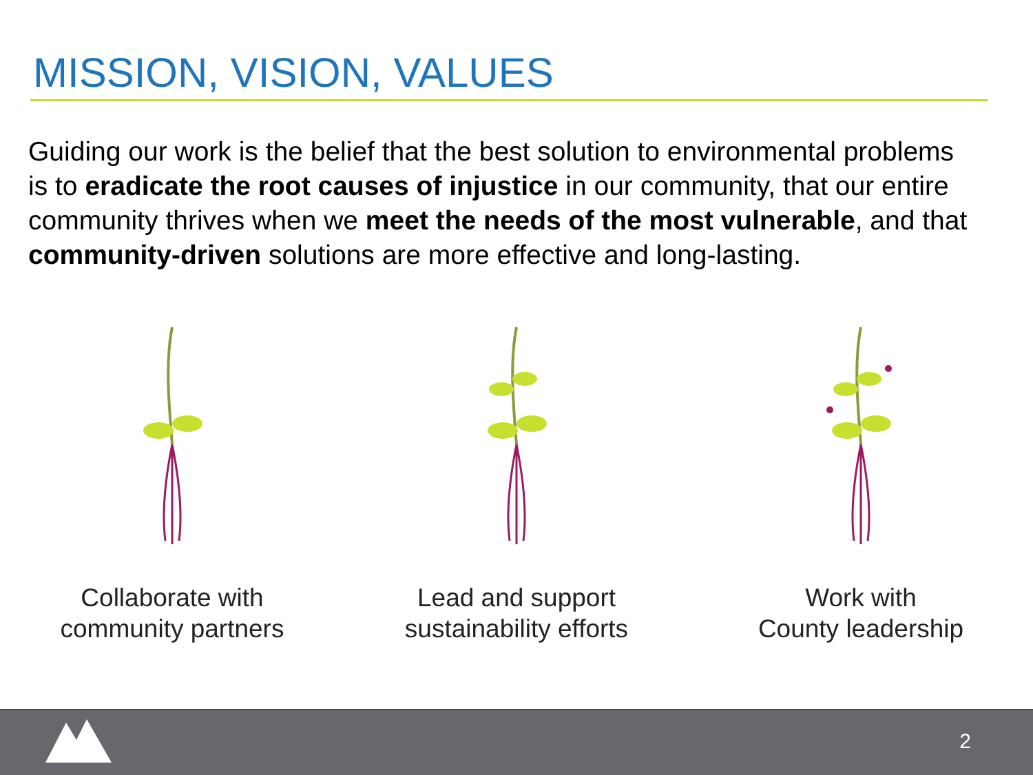MISSION, VISION, VALUES
Guiding our work is the belief that the best solution to environmental problems is to eradicate the root causes of injustice in our community, that our entire community thrives when we meet the needs of the most vulnerable, and that community-driven solutions are more effective and long-lasting.
Collaborate with
community partners
Lead and support
sustainability efforts
Work with
County leadership
2